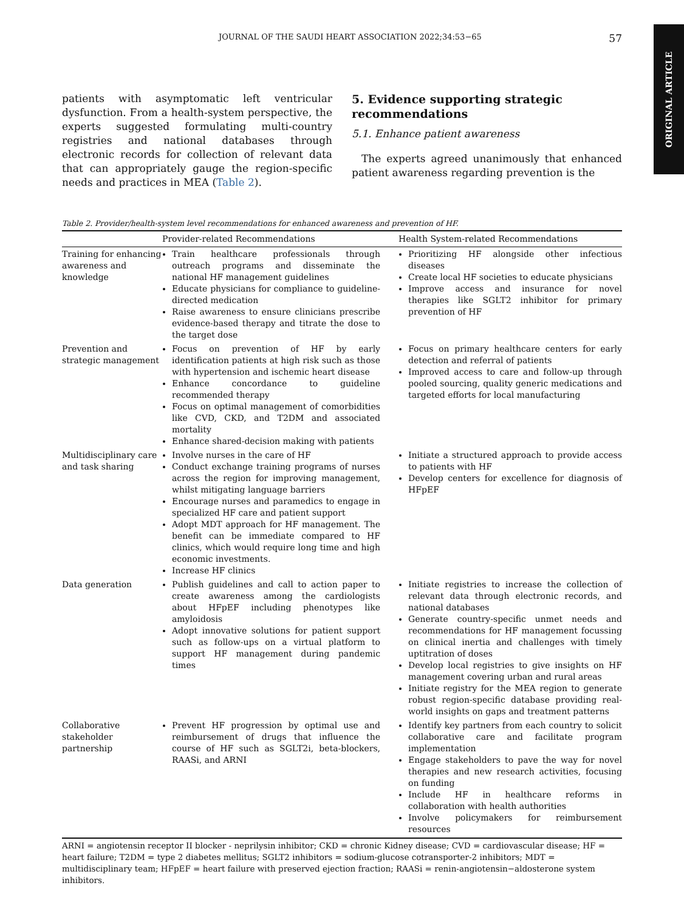ORIGINAL ARTICLE
JOURNAL OF THE SAUDI HEART ASSOCIATION 2022;34:53−65 57
patients with asymptomatic left ventricular dysfunction. From a health-system perspective, the experts suggested formulating multi-country registries and national databases through electronic records for collection of relevant data that can appropriately gauge the region-specific needs and practices in MEA (Table 2).
5. Evidence supporting strategic recommendations
5.1. Enhance patient awareness
The experts agreed unanimously that enhanced patient awareness regarding prevention is the
Table 2. Provider/health-system level recommendations for enhanced awareness and prevention of HF.
| | Provider-related Recommendations | Health System-related Recommendations |
| --- | --- | --- |
| Training for enhancing awareness and knowledge | Train healthcare professionals through outreach programs and disseminate the national HF management guidelines Educate physicians for compliance to guideline-directed medication Raise awareness to ensure clinicians prescribe evidence-based therapy and titrate the dose to the target dose | Prioritizing HF alongside other infectious diseases Create local HF societies to educate physicians Improve access and insurance for novel therapies like SGLT2 inhibitor for primary prevention of HF |
| Prevention and strategic management | Focus on prevention of HF by early identification patients at high risk such as those with hypertension and ischemic heart disease Enhance concordance to guideline recommended therapy Focus on optimal management of comorbidities like CVD, CKD, and T2DM and associated mortality Enhance shared-decision making with patients | Focus on primary healthcare centers for early detection and referral of patients Improved access to care and follow-up through pooled sourcing, quality generic medications and targeted efforts for local manufacturing |
| Multidisciplinary care and task sharing | Involve nurses in the care of HF Conduct exchange training programs of nurses across the region for improving management, whilst mitigating language barriers Encourage nurses and paramedics to engage in specialized HF care and patient support Adopt MDT approach for HF management. The benefit can be immediate compared to HF clinics, which would require long time and high economic investments. Increase HF clinics | Initiate a structured approach to provide access to patients with HF Develop centers for excellence for diagnosis of HFpEF |
| Data generation | Publish guidelines and call to action paper to create awareness among the cardiologists about HFpEF including phenotypes like amyloidosis Adopt innovative solutions for patient support such as follow-ups on a virtual platform to support HF management during pandemic times | Initiate registries to increase the collection of relevant data through electronic records, and national databases Generate country-specific unmet needs and recommendations for HF management focussing on clinical inertia and challenges with timely uptitration of doses Develop local registries to give insights on HF management covering urban and rural areas Initiate registry for the MEA region to generate robust region-specific database providing real-world insights on gaps and treatment patterns |
| Collaborative stakeholder partnership | Prevent HF progression by optimal use and reimbursement of drugs that influence the course of HF such as SGLT2i, beta-blockers, RAASi, and ARNI | Identify key partners from each country to solicit collaborative care and facilitate program implementation Engage stakeholders to pave the way for novel therapies and new research activities, focusing on funding Include HF in healthcare reforms in collaboration with health authorities Involve policymakers for reimbursement resources |
ARNI = angiotensin receptor II blocker - neprilysin inhibitor; CKD = chronic Kidney disease; CVD = cardiovascular disease; HF = heart failure; T2DM = type 2 diabetes mellitus; SGLT2 inhibitors = sodium-glucose cotransporter-2 inhibitors; MDT = multidisciplinary team; HFpEF = heart failure with preserved ejection fraction; RAASi = renin-angiotensin−aldosterone system inhibitors.